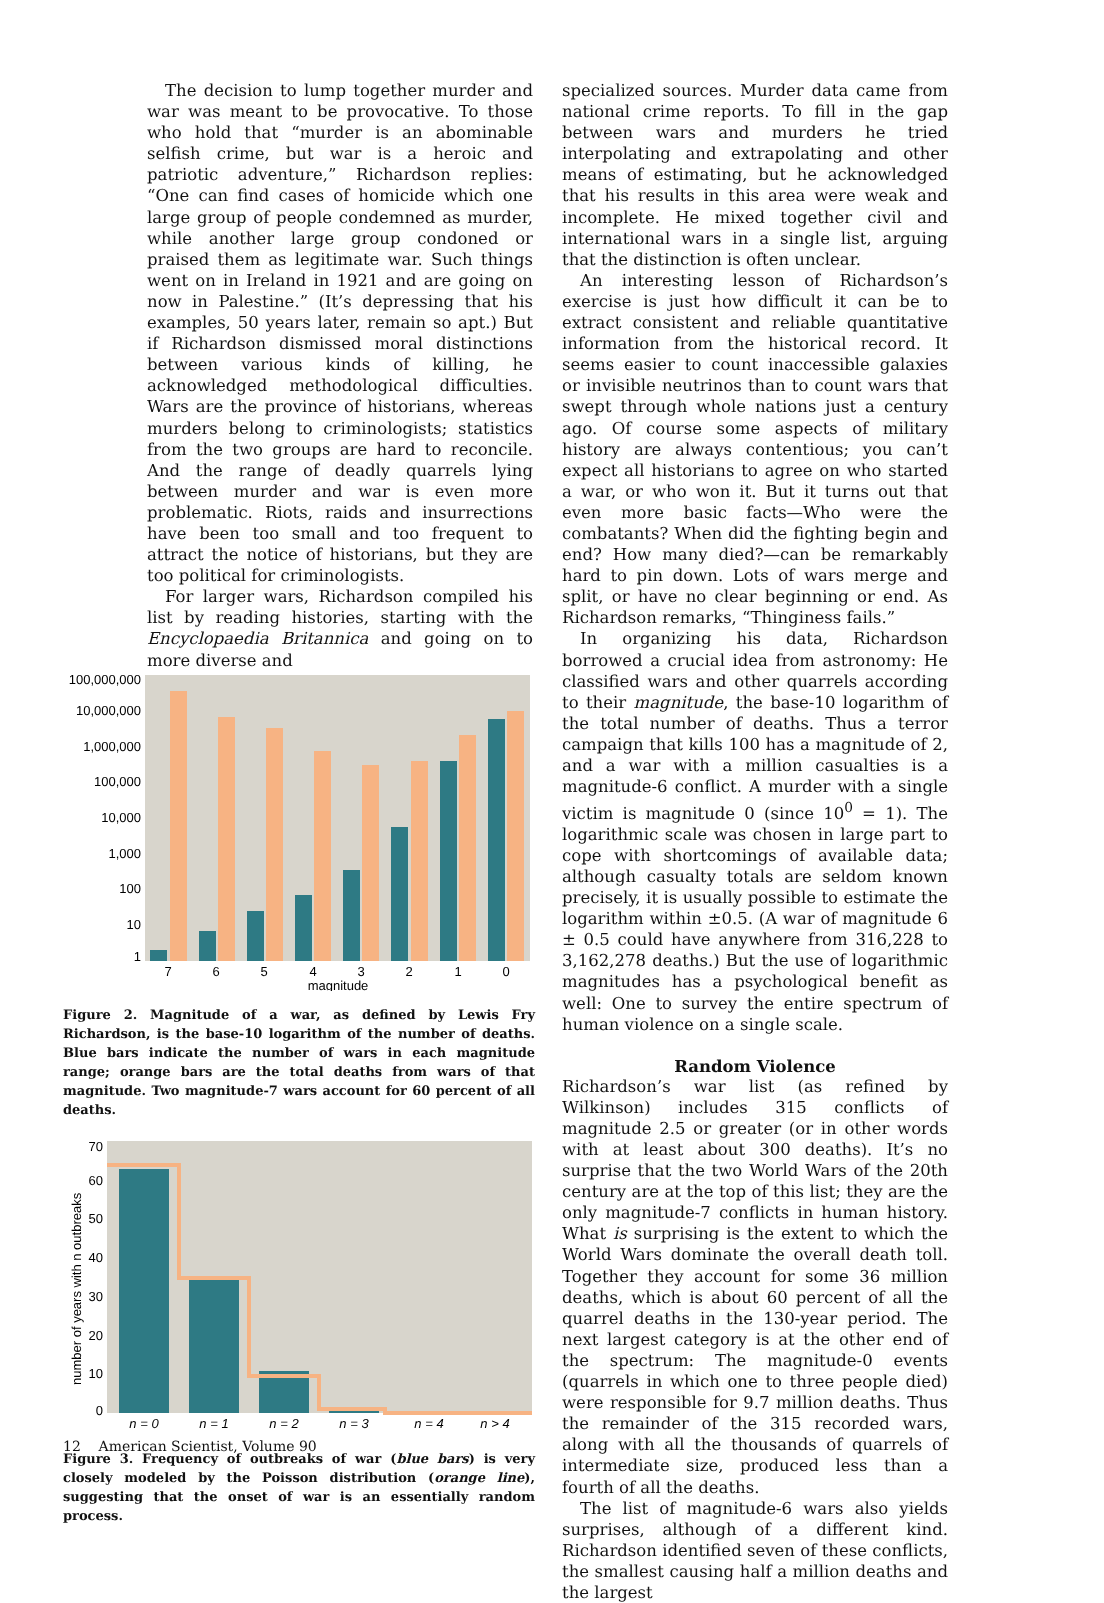The decision to lump together murder and war was meant to be provocative. To those who hold that “murder is an abominable selfish crime, but war is a heroic and patriotic adventure,” Richardson replies: “One can find cases of homicide which one large group of people condemned as murder, while another large group condoned or praised them as legitimate war. Such things went on in Ireland in 1921 and are going on now in Palestine.” (It’s depressing that his examples, 50 years later, remain so apt.) But if Richardson dismissed moral distinctions between various kinds of killing, he acknowledged methodological difficulties. Wars are the province of historians, whereas murders belong to criminologists; statistics from the two groups are hard to reconcile. And the range of deadly quarrels lying between murder and war is even more problematic. Riots, raids and insurrections have been too small and too frequent to attract the notice of historians, but they are too political for criminologists.
For larger wars, Richardson compiled his list by reading histories, starting with the Encyclopaedia Britannica and going on to more diverse and
100,000,000
10,000,000
1,000,000
100,000
10,000
1,000
100
10
1
7
6
5
4
3
2
1
0
magnitude
Figure 2. Magnitude of a war, as defined by Lewis Fry Richardson, is the base-10 logarithm of the number of deaths. Blue bars indicate the number of wars in each magnitude range; orange bars are the total deaths from wars of that magnitude. Two magnitude-7 wars account for 60 percent of all deaths.
70
60
50
40
30
20
10
0
number of years with n outbreaks
n = 0
n = 1
n = 2
n = 3
n = 4
n > 4
Figure 3. Frequency of outbreaks of war (blue bars) is very closely modeled by the Poisson distribution (orange line), suggesting that the onset of war is an essentially random process.
specialized sources. Murder data came from national crime reports. To fill in the gap between wars and murders he tried interpolating and extrapolating and other means of estimating, but he acknowledged that his results in this area were weak and incomplete. He mixed together civil and international wars in a single list, arguing that the distinction is often unclear.
An interesting lesson of Richardson’s exercise is just how difficult it can be to extract consistent and reliable quantitative information from the historical record. It seems easier to count inaccessible galaxies or invisible neutrinos than to count wars that swept through whole nations just a century ago. Of course some aspects of military history are always contentious; you can’t expect all historians to agree on who started a war, or who won it. But it turns out that even more basic facts—Who were the combatants? When did the fighting begin and end? How many died?—can be remarkably hard to pin down. Lots of wars merge and split, or have no clear beginning or end. As Richardson remarks, “Thinginess fails.”
In organizing his data, Richardson borrowed a crucial idea from astronomy: He classified wars and other quarrels according to their magnitude, the base-10 logarithm of the total number of deaths. Thus a terror campaign that kills 100 has a magnitude of 2, and a war with a million casualties is a magnitude-6 conflict. A murder with a single victim is magnitude 0 (since 10<sup>0</sup> = 1). The logarithmic scale was chosen in large part to cope with shortcomings of available data; although casualty totals are seldom known precisely, it is usually possible to estimate the logarithm within ±0.5. (A war of magnitude 6 ± 0.5 could have anywhere from 316,228 to 3,162,278 deaths.) But the use of logarithmic magnitudes has a psychological benefit as well: One to survey the entire spectrum of human violence on a single scale.
Random Violence
Richardson’s war list (as refined by Wilkinson) includes 315 conflicts of magnitude 2.5 or greater (or in other words with at least about 300 deaths). It’s no surprise that the two World Wars of the 20th century are at the top of this list; they are the only magnitude-7 conflicts in human history. What is surprising is the extent to which the World Wars dominate the overall death toll. Together they account for some 36 million deaths, which is about 60 percent of all the quarrel deaths in the 130-year period. The next largest category is at the other end of the spectrum: The magnitude-0 events (quarrels in which one to three people died) were responsible for 9.7 million deaths. Thus the remainder of the 315 recorded wars, along with all the thousands of quarrels of intermediate size, produced less than a fourth of all the deaths.
The list of magnitude-6 wars also yields surprises, although of a different kind. Richardson identified seven of these conflicts, the smallest causing half a million deaths and the largest
12 American Scientist, Volume 90